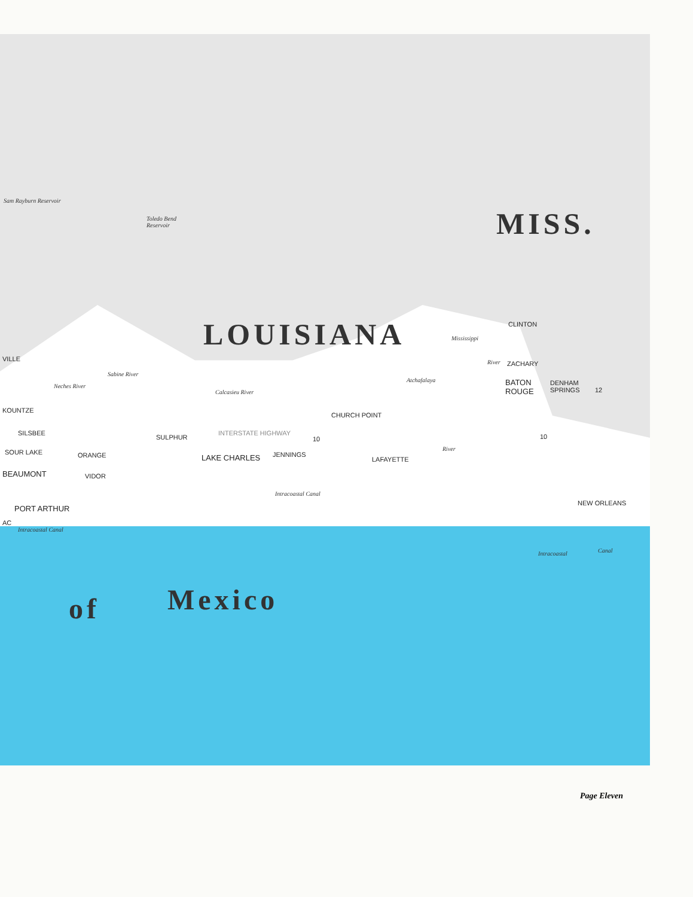Sam Rayburn Reservoir
Toledo Bend
Reservoir
MISS.
LOUISIANA CLINTON
ZACHARY
BATON
ROUGE
DENHAM
SPRINGS
VILLE
KOUNTZE
SILSBEE
SOUR LAKE
BEAUMONT
ORANGE
VIDOR
PORT ARTHUR
AC
SULPHUR
INTERSTATE HIGHWAY
LAKE CHARLES JENNINGS
CHURCH POINT
LAFAYETTE
10 10
12
NEW ORLEANS
Neches River
Sabine River
Calcasieu River
Atchafalaya
River
Mississippi
River
Intracoastal Canal
Intracoastal Canal
Intracoastal Canal
of Mexico
Page Eleven